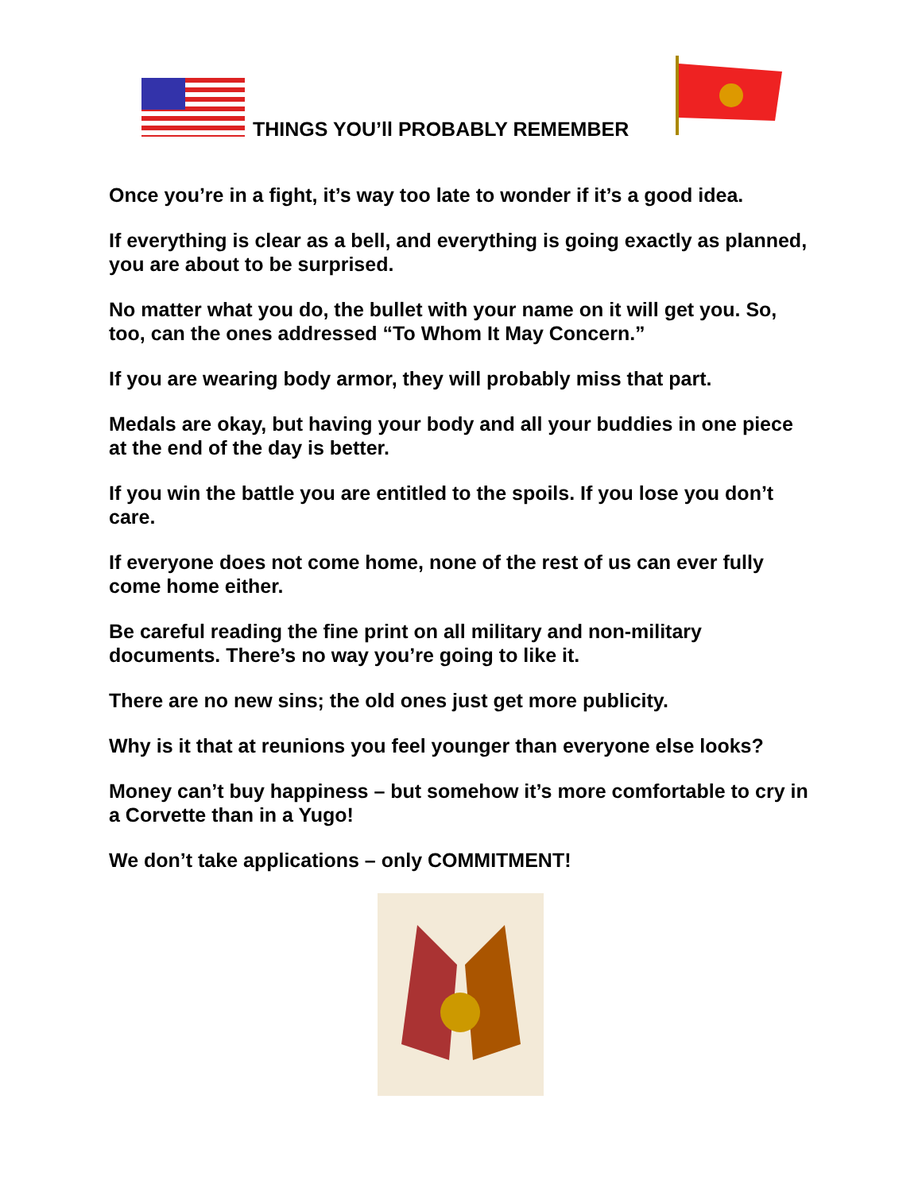THINGS YOU’ll PROBABLY REMEMBER
Once you’re in a fight, it’s way too late to wonder if it’s a good idea.
If everything is clear as a bell, and everything is going exactly as planned, you are about to be surprised.
No matter what you do, the bullet with your name on it will get you. So, too, can the ones addressed “To Whom It May Concern.”
If you are wearing body armor, they will probably miss that part.
Medals are okay, but having your body and all your buddies in one piece at the end of the day is better.
If you win the battle you are entitled to the spoils. If you lose you don’t care.
If everyone does not come home, none of the rest of us can ever fully come home either.
Be careful reading the fine print on all military and non-military documents. There’s no way you’re going to like it.
There are no new sins; the old ones just get more publicity.
Why is it that at reunions you feel younger than everyone else looks?
Money can’t buy happiness – but somehow it’s more comfortable to cry in a Corvette than in a Yugo!
We don’t take applications – only COMMITMENT!